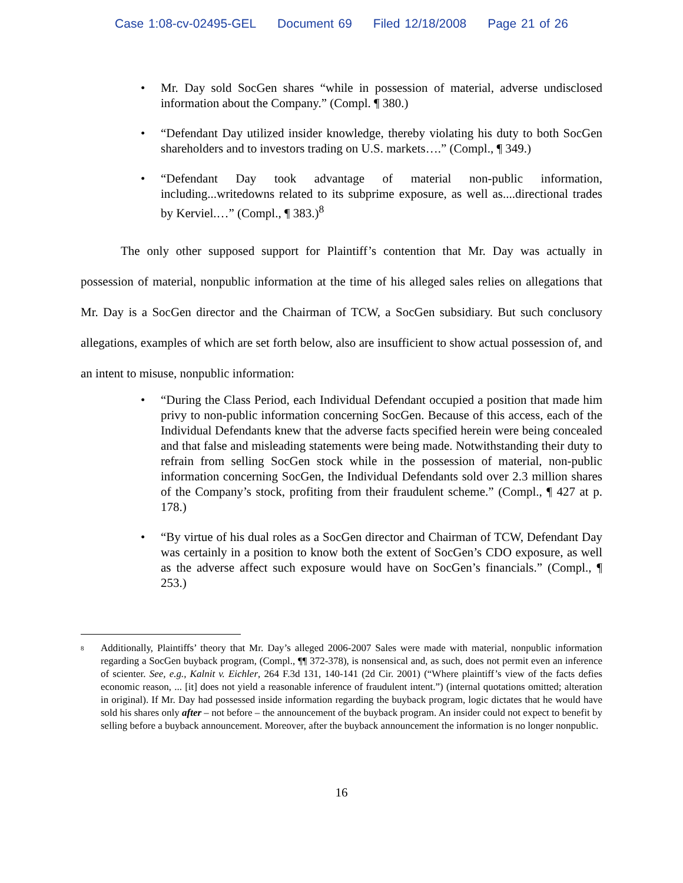Case 1:08-cv-02495-GEL Document 69 Filed 12/18/2008 Page 21 of 26
Mr. Day sold SocGen shares “while in possession of material, adverse undisclosed information about the Company.” (Compl. ¶ 380.)
“Defendant Day utilized insider knowledge, thereby violating his duty to both SocGen shareholders and to investors trading on U.S. markets….” (Compl., ¶ 349.)
“Defendant Day took advantage of material non-public information, including...writedowns related to its subprime exposure, as well as....directional trades by Kerviel.…” (Compl., ¶ 383.)<sup>8</sup>
The only other supposed support for Plaintiff’s contention that Mr. Day was actually in possession of material, nonpublic information at the time of his alleged sales relies on allegations that Mr. Day is a SocGen director and the Chairman of TCW, a SocGen subsidiary. But such conclusory allegations, examples of which are set forth below, also are insufficient to show actual possession of, and an intent to misuse, nonpublic information:
“During the Class Period, each Individual Defendant occupied a position that made him privy to non-public information concerning SocGen. Because of this access, each of the Individual Defendants knew that the adverse facts specified herein were being concealed and that false and misleading statements were being made. Notwithstanding their duty to refrain from selling SocGen stock while in the possession of material, non-public information concerning SocGen, the Individual Defendants sold over 2.3 million shares of the Company’s stock, profiting from their fraudulent scheme.” (Compl., ¶ 427 at p. 178.)
“By virtue of his dual roles as a SocGen director and Chairman of TCW, Defendant Day was certainly in a position to know both the extent of SocGen’s CDO exposure, as well as the adverse affect such exposure would have on SocGen’s financials.” (Compl., ¶ 253.)
<sup>8</sup>
Additionally, Plaintiffs’ theory that Mr. Day’s alleged 2006-2007 Sales were made with material, nonpublic information regarding a SocGen buyback program, (Compl., ¶¶ 372-378), is nonsensical and, as such, does not permit even an inference of scienter. See, e.g., Kalnit v. Eichler, 264 F.3d 131, 140-141 (2d Cir. 2001) (“Where plaintiff’s view of the facts defies economic reason, ... [it] does not yield a reasonable inference of fraudulent intent.”) (internal quotations omitted; alteration in original). If Mr. Day had possessed inside information regarding the buyback program, logic dictates that he would have sold his shares only after – not before – the announcement of the buyback program. An insider could not expect to benefit by selling before a buyback announcement. Moreover, after the buyback announcement the information is no longer nonpublic.
16